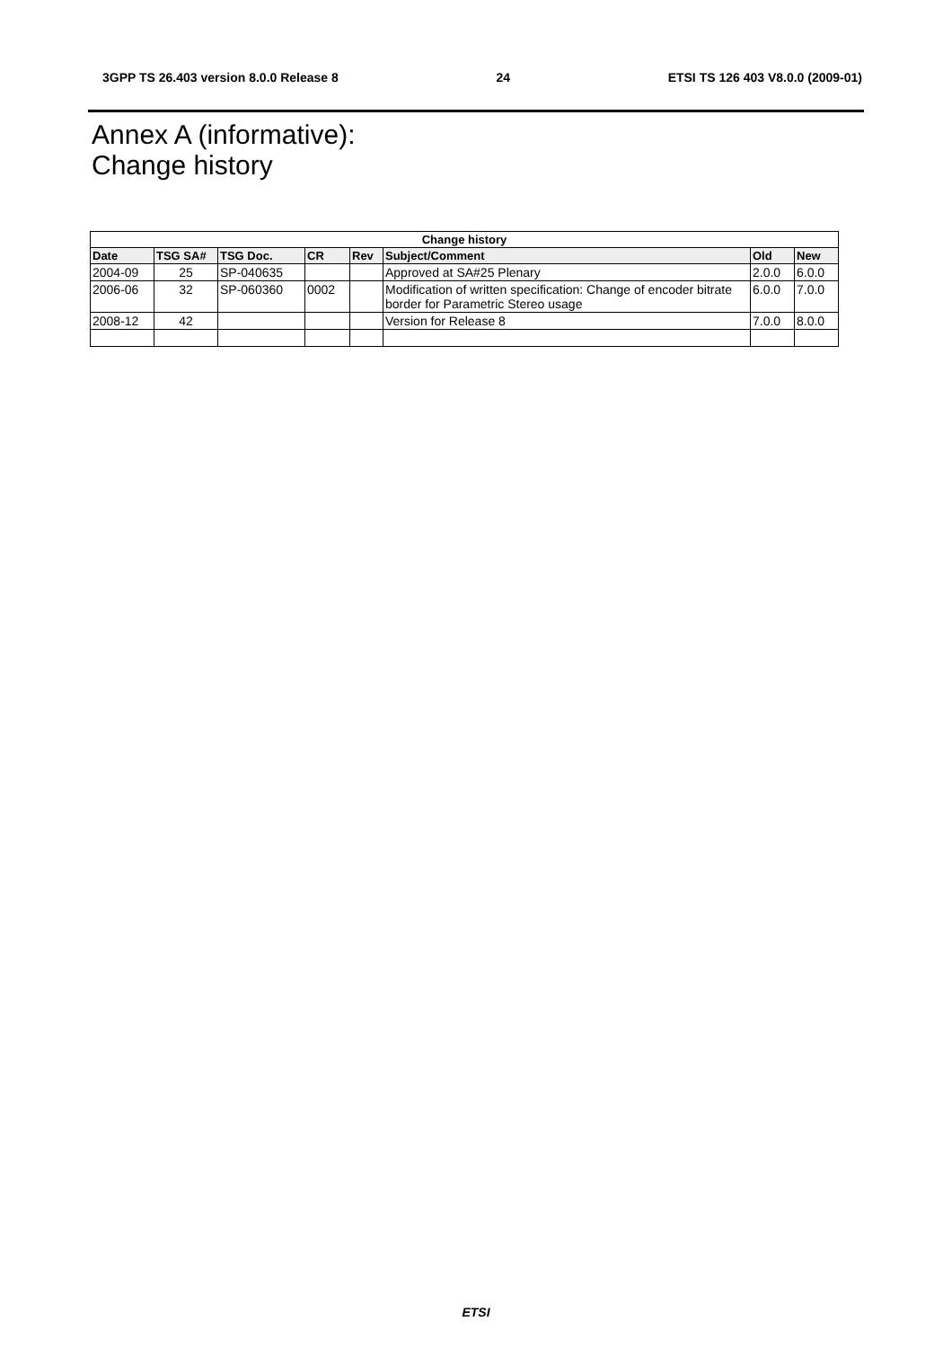3GPP TS 26.403 version 8.0.0 Release 8 24 ETSI TS 126 403 V8.0.0 (2009-01)
Annex A (informative):
Change history
| Change history | | | | | | | |
| --- | --- | --- | --- | --- | --- | --- | --- |
| Date | TSG SA# | TSG Doc. | CR | Rev | Subject/Comment | Old | New |
| 2004-09 | 25 | SP-040635 | | | Approved at SA#25 Plenary | 2.0.0 | 6.0.0 |
| 2006-06 | 32 | SP-060360 | 0002 | | Modification of written specification: Change of encoder bitrate border for Parametric Stereo usage | 6.0.0 | 7.0.0 |
| 2008-12 | 42 | | | | Version for Release 8 | 7.0.0 | 8.0.0 |
ETSI